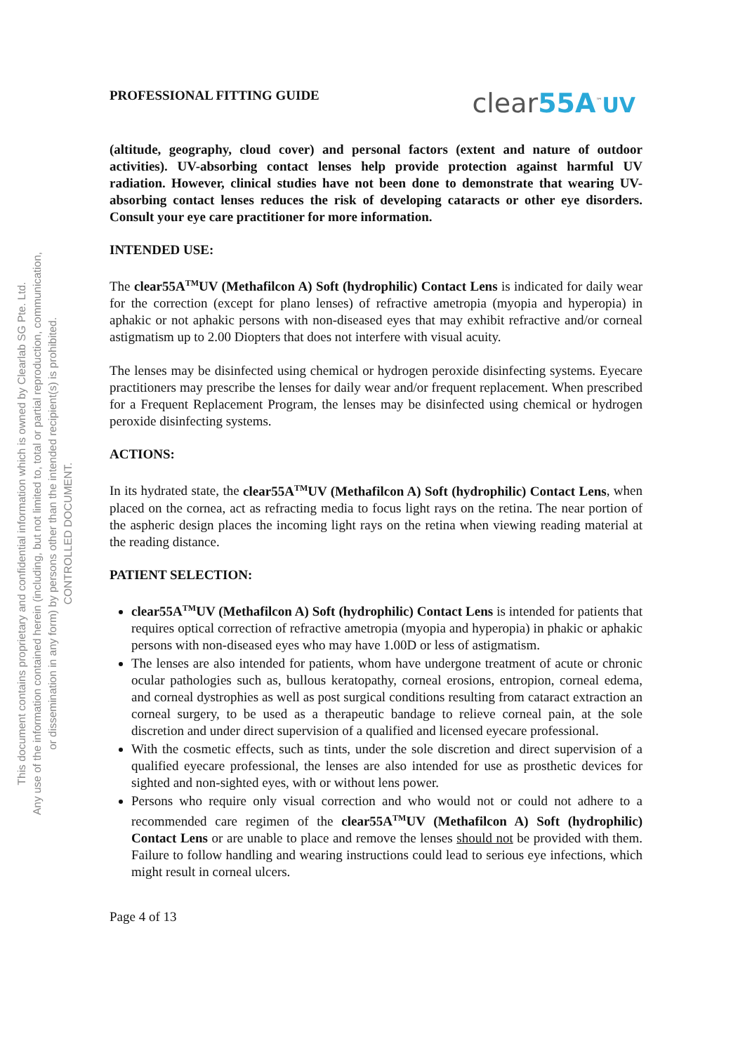This document contains proprietary and confidential information which is owned by Clearlab SG Pte. Ltd.
Any use of the information contained herein (including, but not limited to, total or partial reproduction, communication,
or dissemination in any form) by persons other than the intended recipient(s) is prohibited.
CONTROLLED DOCUMENT.
PROFESSIONAL FITTING GUIDE clear55A<sup>™</sup>UV
(altitude, geography, cloud cover) and personal factors (extent and nature of outdoor activities). UV-absorbing contact lenses help provide protection against harmful UV radiation. However, clinical studies have not been done to demonstrate that wearing UV-absorbing contact lenses reduces the risk of developing cataracts or other eye disorders. Consult your eye care practitioner for more information.
INTENDED USE:
The clear55A<sup>TM</sup>UV (Methafilcon A) Soft (hydrophilic) Contact Lens is indicated for daily wear for the correction (except for plano lenses) of refractive ametropia (myopia and hyperopia) in aphakic or not aphakic persons with non-diseased eyes that may exhibit refractive and/or corneal astigmatism up to 2.00 Diopters that does not interfere with visual acuity.
The lenses may be disinfected using chemical or hydrogen peroxide disinfecting systems. Eyecare practitioners may prescribe the lenses for daily wear and/or frequent replacement. When prescribed for a Frequent Replacement Program, the lenses may be disinfected using chemical or hydrogen peroxide disinfecting systems.
ACTIONS:
In its hydrated state, the clear55A<sup>TM</sup>UV (Methafilcon A) Soft (hydrophilic) Contact Lens, when placed on the cornea, act as refracting media to focus light rays on the retina. The near portion of the aspheric design places the incoming light rays on the retina when viewing reading material at the reading distance.
PATIENT SELECTION:
clear55A<sup>TM</sup>UV (Methafilcon A) Soft (hydrophilic) Contact Lens is intended for patients that requires optical correction of refractive ametropia (myopia and hyperopia) in phakic or aphakic persons with non-diseased eyes who may have 1.00D or less of astigmatism.
The lenses are also intended for patients, whom have undergone treatment of acute or chronic ocular pathologies such as, bullous keratopathy, corneal erosions, entropion, corneal edema, and corneal dystrophies as well as post surgical conditions resulting from cataract extraction an corneal surgery, to be used as a therapeutic bandage to relieve corneal pain, at the sole discretion and under direct supervision of a qualified and licensed eyecare professional.
With the cosmetic effects, such as tints, under the sole discretion and direct supervision of a qualified eyecare professional, the lenses are also intended for use as prosthetic devices for sighted and non-sighted eyes, with or without lens power.
Persons who require only visual correction and who would not or could not adhere to a recommended care regimen of the clear55A<sup>TM</sup>UV (Methafilcon A) Soft (hydrophilic) Contact Lens or are unable to place and remove the lenses should not be provided with them. Failure to follow handling and wearing instructions could lead to serious eye infections, which might result in corneal ulcers.
Page 4 of 13